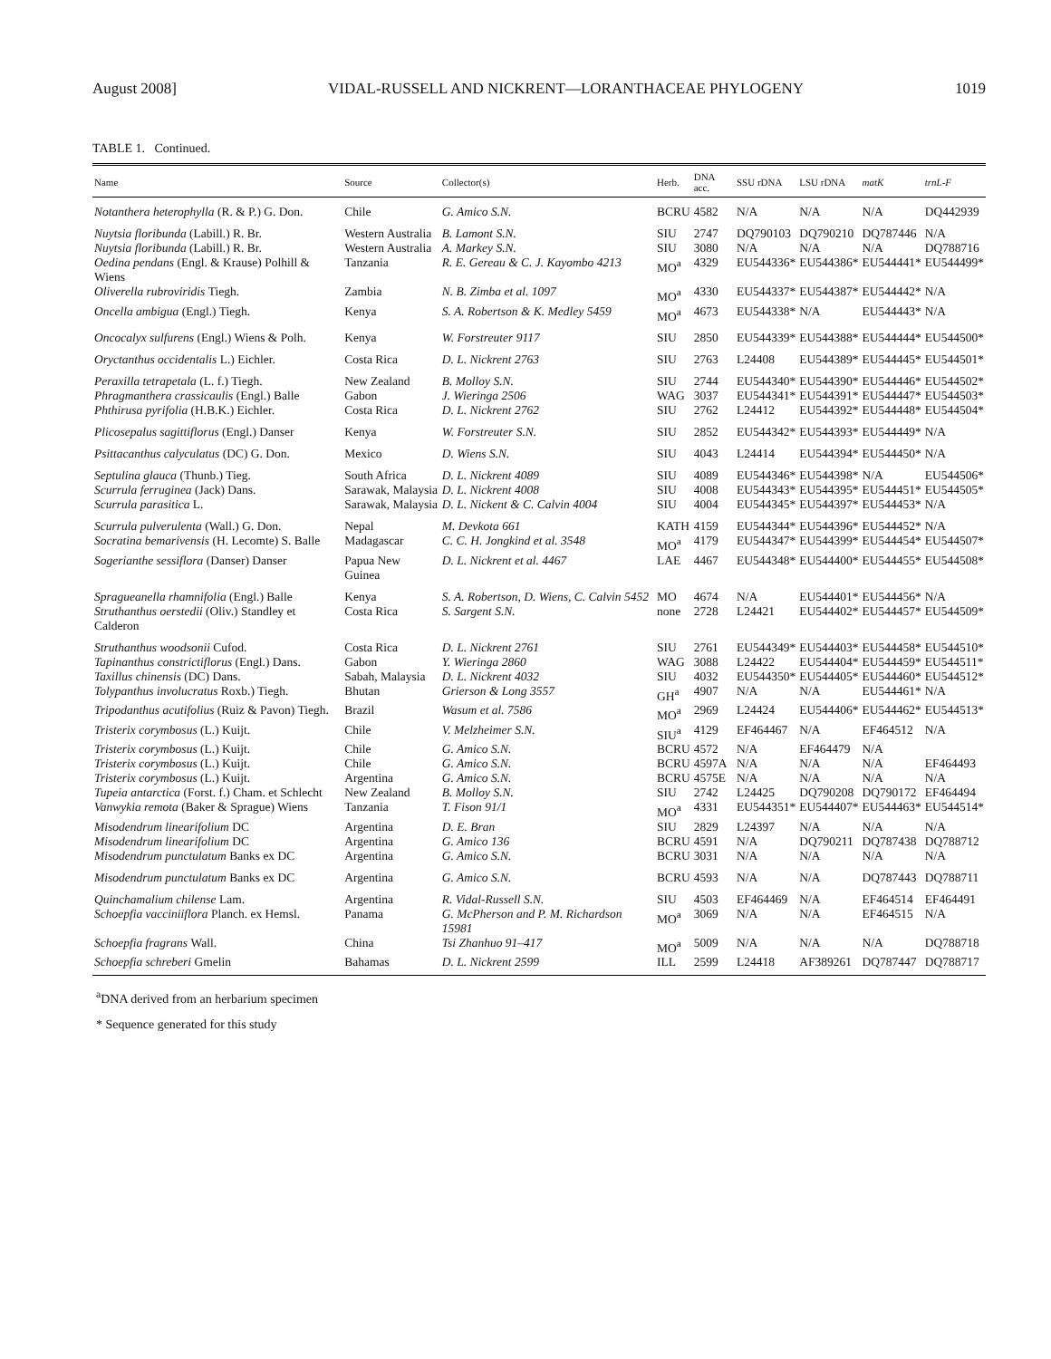August 2008] VIDAL-RUSSELL AND NICKRENT—LORANTHACEAE PHYLOGENY 1019
TABLE 1. Continued.
| Name | Source | Collector(s) | Herb. | DNA acc. | SSU rDNA | LSU rDNA | matK | trnL-F |
| --- | --- | --- | --- | --- | --- | --- | --- | --- |
| Notanthera heterophylla (R. & P.) G. Don. | Chile | G. Amico S.N. | BCRU | 4582 | N/A | N/A | N/A | DQ442939 |
| Nuytsia floribunda (Labill.) R. Br. | Western Australia | B. Lamont S.N. | SIU | 2747 | DQ790103 | DQ790210 | DQ787446 | N/A |
| Nuytsia floribunda (Labill.) R. Br. | Western Australia | A. Markey S.N. | SIU | 3080 | N/A | N/A | N/A | DQ788716 |
| Oedina pendans (Engl. & Krause) Polhill & Wiens | Tanzania | R. E. Gereau & C. J. Kayombo 4213 | MO<sup>a</sup> | 4329 | EU544336* | EU544386* | EU544441* | EU544499* |
| Oliverella rubroviridis Tiegh. | Zambia | N. B. Zimba et al. 1097 | MO<sup>a</sup> | 4330 | EU544337* | EU544387* | EU544442* | N/A |
| Oncella ambigua (Engl.) Tiegh. | Kenya | S. A. Robertson & K. Medley 5459 | MO<sup>a</sup> | 4673 | EU544338* | N/A | EU544443* | N/A |
| Oncocalyx sulfurens (Engl.) Wiens & Polh. | Kenya | W. Forstreuter 9117 | SIU | 2850 | EU544339* | EU544388* | EU544444* | EU544500* |
| Oryctanthus occidentalis L.) Eichler. | Costa Rica | D. L. Nickrent 2763 | SIU | 2763 | L24408 | EU544389* | EU544445* | EU544501* |
| Peraxilla tetrapetala (L. f.) Tiegh. | New Zealand | B. Molloy S.N. | SIU | 2744 | EU544340* | EU544390* | EU544446* | EU544502* |
| Phragmanthera crassicaulis (Engl.) Balle | Gabon | J. Wieringa 2506 | WAG | 3037 | EU544341* | EU544391* | EU544447* | EU544503* |
| Phthirusa pyrifolia (H.B.K.) Eichler. | Costa Rica | D. L. Nickrent 2762 | SIU | 2762 | L24412 | EU544392* | EU544448* | EU544504* |
| Plicosepalus sagittiflorus (Engl.) Danser | Kenya | W. Forstreuter S.N. | SIU | 2852 | EU544342* | EU544393* | EU544449* | N/A |
| Psittacanthus calyculatus (DC) G. Don. | Mexico | D. Wiens S.N. | SIU | 4043 | L24414 | EU544394* | EU544450* | N/A |
| Septulina glauca (Thunb.) Tieg. | South Africa | D. L. Nickrent 4089 | SIU | 4089 | EU544346* | EU544398* | N/A | EU544506* |
| Scurrula ferruginea (Jack) Dans. | Sarawak, Malaysia | D. L. Nickrent 4008 | SIU | 4008 | EU544343* | EU544395* | EU544451* | EU544505* |
| Scurrula parasitica L. | Sarawak, Malaysia | D. L. Nickent & C. Calvin 4004 | SIU | 4004 | EU544345* | EU544397* | EU544453* | N/A |
| Scurrula pulverulenta (Wall.) G. Don. | Nepal | M. Devkota 661 | KATH | 4159 | EU544344* | EU544396* | EU544452* | N/A |
| Socratina bemarivensis (H. Lecomte) S. Balle | Madagascar | C. C. H. Jongkind et al. 3548 | MO<sup>a</sup> | 4179 | EU544347* | EU544399* | EU544454* | EU544507* |
| Sogerianthe sessiflora (Danser) Danser | Papua New Guinea | D. L. Nickrent et al. 4467 | LAE | 4467 | EU544348* | EU544400* | EU544455* | EU544508* |
| Spragueanella rhamnifolia (Engl.) Balle | Kenya | S. A. Robertson, D. Wiens, C. Calvin 5452 | MO | 4674 | N/A | EU544401* | EU544456* | N/A |
| Struthanthus oerstedii (Oliv.) Standley et Calderon | Costa Rica | S. Sargent S.N. | none | 2728 | L24421 | EU544402* | EU544457* | EU544509* |
| Struthanthus woodsonii Cufod. | Costa Rica | D. L. Nickrent 2761 | SIU | 2761 | EU544349* | EU544403* | EU544458* | EU544510* |
| Tapinanthus constrictiflorus (Engl.) Dans. | Gabon | Y. Wieringa 2860 | WAG | 3088 | L24422 | EU544404* | EU544459* | EU544511* |
| Taxillus chinensis (DC) Dans. | Sabah, Malaysia | D. L. Nickrent 4032 | SIU | 4032 | EU544350* | EU544405* | EU544460* | EU544512* |
| Tolypanthus involucratus Roxb.) Tiegh. | Bhutan | Grierson & Long 3557 | GH<sup>a</sup> | 4907 | N/A | N/A | EU544461* | N/A |
| Tripodanthus acutifolius (Ruiz & Pavon) Tiegh. | Brazil | Wasum et al. 7586 | MO<sup>a</sup> | 2969 | L24424 | EU544406* | EU544462* | EU544513* |
| Tristerix corymbosus (L.) Kuijt. | Chile | V. Melzheimer S.N. | SIU<sup>a</sup> | 4129 | EF464467 | N/A | EF464512 | N/A |
| Tristerix corymbosus (L.) Kuijt. | Chile | G. Amico S.N. | BCRU | 4572 | N/A | EF464479 | N/A | |
| Tristerix corymbosus (L.) Kuijt. | Chile | G. Amico S.N. | BCRU | 4597A | N/A | N/A | N/A | EF464493 |
| Tristerix corymbosus (L.) Kuijt. | Argentina | G. Amico S.N. | BCRU | 4575E | N/A | N/A | N/A | N/A |
| Tupeia antarctica (Forst. f.) Cham. et Schlecht | New Zealand | B. Molloy S.N. | SIU | 2742 | L24425 | DQ790208 | DQ790172 | EF464494 |
| Vanwykia remota (Baker & Sprague) Wiens | Tanzania | T. Fison 91/1 | MO<sup>a</sup> | 4331 | EU544351* | EU544407* | EU544463* | EU544514* |
| Misodendrum linearifolium DC | Argentina | D. E. Bran | SIU | 2829 | L24397 | N/A | N/A | N/A |
| Misodendrum linearifolium DC | Argentina | G. Amico 136 | BCRU | 4591 | N/A | DQ790211 | DQ787438 | DQ788712 |
| Misodendrum punctulatum Banks ex DC | Argentina | G. Amico S.N. | BCRU | 3031 | N/A | N/A | N/A | N/A |
| Misodendrum punctulatum Banks ex DC | Argentina | G. Amico S.N. | BCRU | 4593 | N/A | N/A | DQ787443 | DQ788711 |
| Quinchamalium chilense Lam. | Argentina | R. Vidal-Russell S.N. | SIU | 4503 | EF464469 | N/A | EF464514 | EF464491 |
| Schoepfia vacciniiflora Planch. ex Hemsl. | Panama | G. McPherson and P. M. Richardson 15981 | MO<sup>a</sup> | 3069 | N/A | N/A | EF464515 | N/A |
| Schoepfia fragrans Wall. | China | Tsi Zhanhuo 91–417 | MO<sup>a</sup> | 5009 | N/A | N/A | N/A | DQ788718 |
| Schoepfia schreberi Gmelin | Bahamas | D. L. Nickrent 2599 | ILL | 2599 | L24418 | AF389261 | DQ787447 | DQ788717 |
<sup>a</sup> DNA derived from an herbarium specimen
* Sequence generated for this study